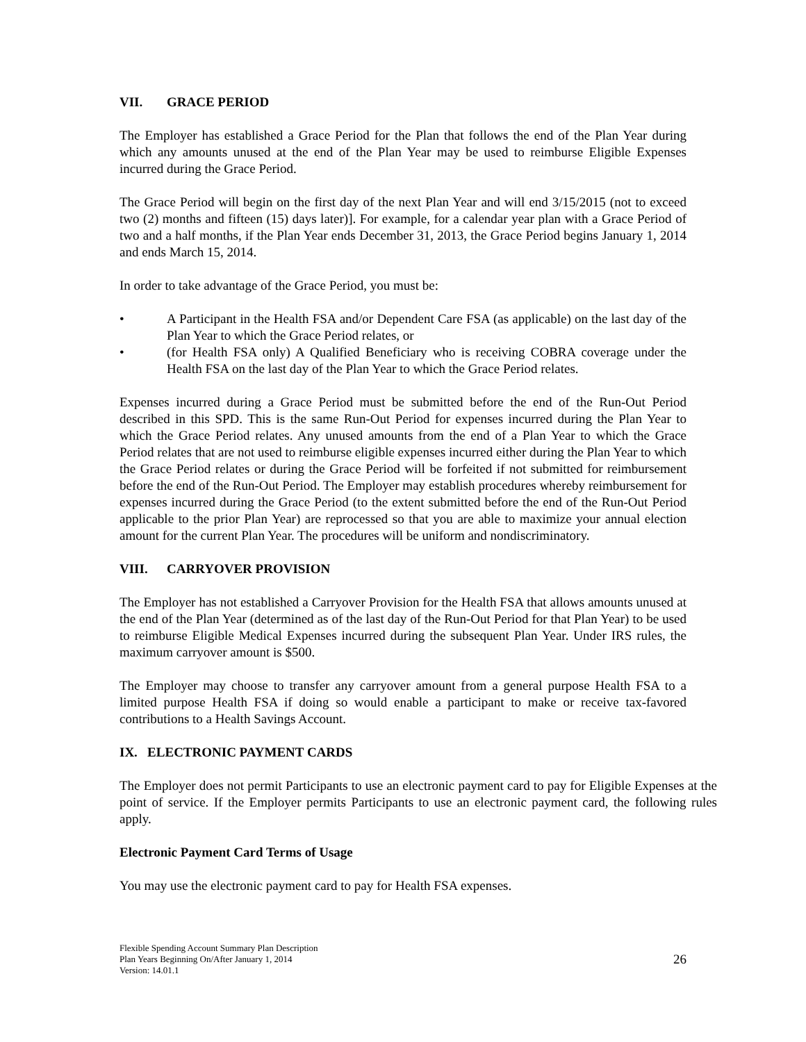VII. GRACE PERIOD
The Employer has established a Grace Period for the Plan that follows the end of the Plan Year during which any amounts unused at the end of the Plan Year may be used to reimburse Eligible Expenses incurred during the Grace Period.
The Grace Period will begin on the first day of the next Plan Year and will end 3/15/2015 (not to exceed two (2) months and fifteen (15) days later)]. For example, for a calendar year plan with a Grace Period of two and a half months, if the Plan Year ends December 31, 2013, the Grace Period begins January 1, 2014 and ends March 15, 2014.
In order to take advantage of the Grace Period, you must be:
• A Participant in the Health FSA and/or Dependent Care FSA (as applicable) on the last day of the Plan Year to which the Grace Period relates, or
• (for Health FSA only) A Qualified Beneficiary who is receiving COBRA coverage under the Health FSA on the last day of the Plan Year to which the Grace Period relates.
Expenses incurred during a Grace Period must be submitted before the end of the Run-Out Period described in this SPD. This is the same Run-Out Period for expenses incurred during the Plan Year to which the Grace Period relates. Any unused amounts from the end of a Plan Year to which the Grace Period relates that are not used to reimburse eligible expenses incurred either during the Plan Year to which the Grace Period relates or during the Grace Period will be forfeited if not submitted for reimbursement before the end of the Run-Out Period. The Employer may establish procedures whereby reimbursement for expenses incurred during the Grace Period (to the extent submitted before the end of the Run-Out Period applicable to the prior Plan Year) are reprocessed so that you are able to maximize your annual election amount for the current Plan Year. The procedures will be uniform and nondiscriminatory.
VIII. CARRYOVER PROVISION
The Employer has not established a Carryover Provision for the Health FSA that allows amounts unused at the end of the Plan Year (determined as of the last day of the Run-Out Period for that Plan Year) to be used to reimburse Eligible Medical Expenses incurred during the subsequent Plan Year. Under IRS rules, the maximum carryover amount is $500.
The Employer may choose to transfer any carryover amount from a general purpose Health FSA to a limited purpose Health FSA if doing so would enable a participant to make or receive tax-favored contributions to a Health Savings Account.
IX. ELECTRONIC PAYMENT CARDS
The Employer does not permit Participants to use an electronic payment card to pay for Eligible Expenses at the point of service. If the Employer permits Participants to use an electronic payment card, the following rules apply.
Electronic Payment Card Terms of Usage
You may use the electronic payment card to pay for Health FSA expenses.
Flexible Spending Account Summary Plan Description
Plan Years Beginning On/After January 1, 2014
Version: 14.01.1
26